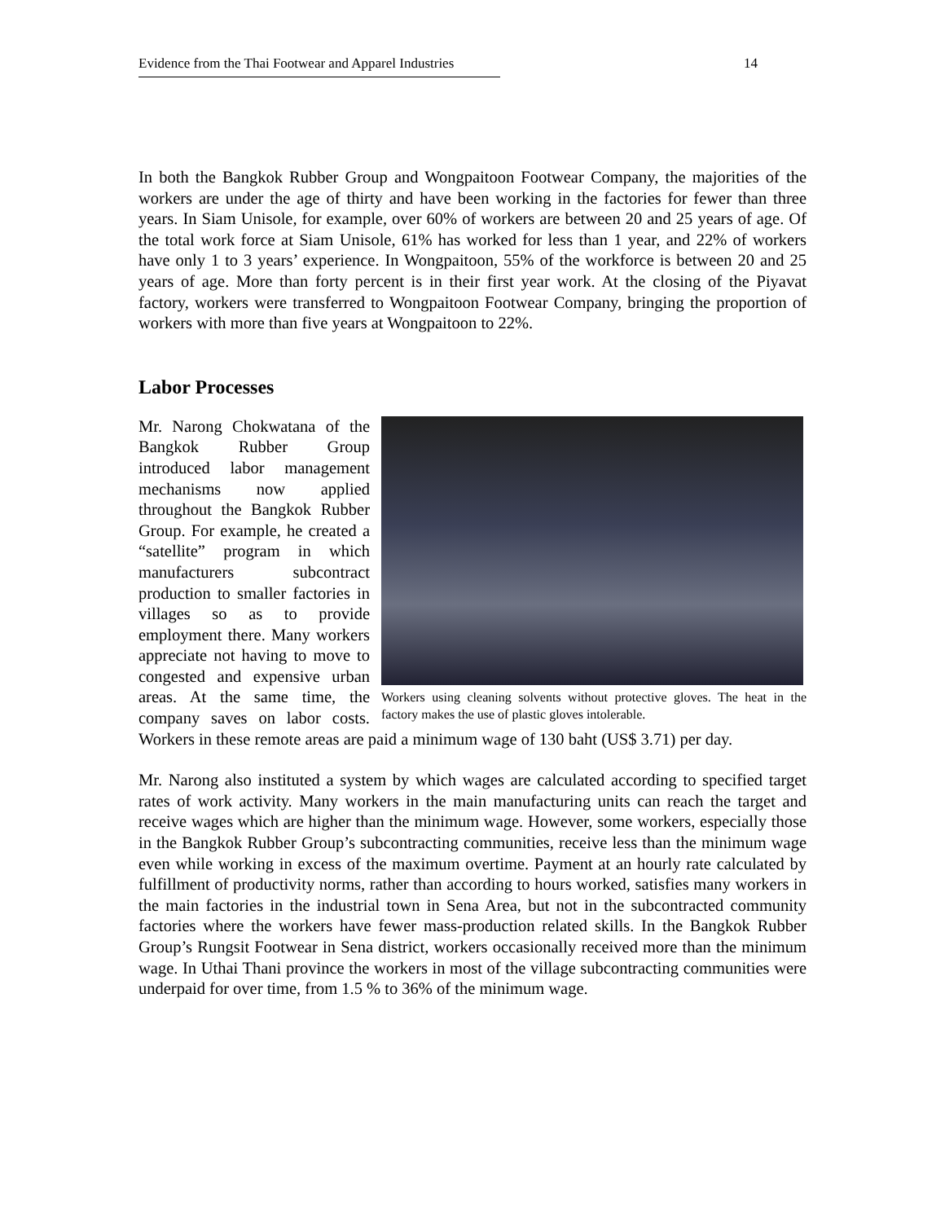Evidence from the Thai Footwear and Apparel Industries 14
In both the Bangkok Rubber Group and Wongpaitoon Footwear Company, the majorities of the workers are under the age of thirty and have been working in the factories for fewer than three years. In Siam Unisole, for example, over 60% of workers are between 20 and 25 years of age. Of the total work force at Siam Unisole, 61% has worked for less than 1 year, and 22% of workers have only 1 to 3 years’ experience. In Wongpaitoon, 55% of the workforce is between 20 and 25 years of age. More than forty percent is in their first year work. At the closing of the Piyavat factory, workers were transferred to Wongpaitoon Footwear Company, bringing the proportion of workers with more than five years at Wongpaitoon to 22%.
Labor Processes
Workers using cleaning solvents without protective gloves. The heat in the factory makes the use of plastic gloves intolerable.
Mr. Narong Chokwatana of the Bangkok Rubber Group introduced labor management mechanisms now applied throughout the Bangkok Rubber Group. For example, he created a “satellite” program in which manufacturers subcontract production to smaller factories in villages so as to provide employment there. Many workers appreciate not having to move to congested and expensive urban areas. At the same time, the company saves on labor costs. Workers in these remote areas are paid a minimum wage of 130 baht (US$ 3.71) per day.
Mr. Narong also instituted a system by which wages are calculated according to specified target rates of work activity. Many workers in the main manufacturing units can reach the target and receive wages which are higher than the minimum wage. However, some workers, especially those in the Bangkok Rubber Group’s subcontracting communities, receive less than the minimum wage even while working in excess of the maximum overtime. Payment at an hourly rate calculated by fulfillment of productivity norms, rather than according to hours worked, satisfies many workers in the main factories in the industrial town in Sena Area, but not in the subcontracted community factories where the workers have fewer mass-production related skills. In the Bangkok Rubber Group’s Rungsit Footwear in Sena district, workers occasionally received more than the minimum wage. In Uthai Thani province the workers in most of the village subcontracting communities were underpaid for over time, from 1.5 % to 36% of the minimum wage.